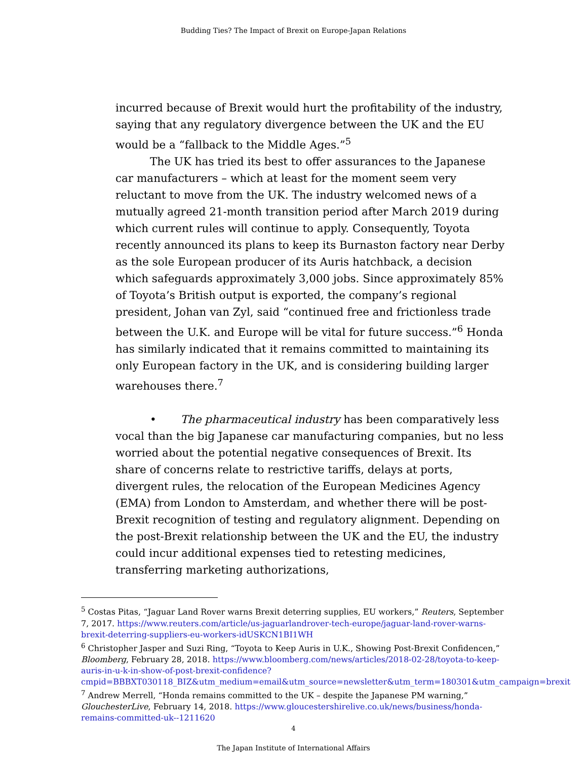Budding Ties? The Impact of Brexit on Europe-Japan Relations
incurred because of Brexit would hurt the profitability of the industry, saying that any regulatory divergence between the UK and the EU would be a “fallback to the Middle Ages.”<sup>5</sup>
The UK has tried its best to offer assurances to the Japanese car manufacturers – which at least for the moment seem very reluctant to move from the UK. The industry welcomed news of a mutually agreed 21-month transition period after March 2019 during which current rules will continue to apply. Consequently, Toyota recently announced its plans to keep its Burnaston factory near Derby as the sole European producer of its Auris hatchback, a decision which safeguards approximately 3,000 jobs. Since approximately 85% of Toyota’s British output is exported, the company’s regional president, Johan van Zyl, said “continued free and frictionless trade between the U.K. and Europe will be vital for future success.”<sup>6</sup> Honda has similarly indicated that it remains committed to maintaining its only European factory in the UK, and is considering building larger warehouses there.<sup>7</sup>
• The pharmaceutical industry has been comparatively less vocal than the big Japanese car manufacturing companies, but no less worried about the potential negative consequences of Brexit. Its share of concerns relate to restrictive tariffs, delays at ports, divergent rules, the relocation of the European Medicines Agency (EMA) from London to Amsterdam, and whether there will be post-Brexit recognition of testing and regulatory alignment. Depending on the post-Brexit relationship between the UK and the EU, the industry could incur additional expenses tied to retesting medicines, transferring marketing authorizations,
<sup>5</sup> Costas Pitas, “Jaguar Land Rover warns Brexit deterring supplies, EU workers,” Reuters, September 7, 2017. https://www.reuters.com/article/us-jaguarlandrover-tech-europe/jaguar-land-rover-warns-brexit-deterring-suppliers-eu-workers-idUSKCN1BI1WH
<sup>6</sup> Christopher Jasper and Suzi Ring, “Toyota to Keep Auris in U.K., Showing Post-Brexit Confidencen,” Bloomberg, February 28, 2018. https://www.bloomberg.com/news/articles/2018-02-28/toyota-to-keep-auris-in-u-k-in-show-of-post-brexit-confidence?cmpid=BBBXT030118_BIZ&utm_medium=email&utm_source=newsletter&utm_term=180301&utm_campaign=brexit
<sup>7</sup> Andrew Merrell, “Honda remains committed to the UK – despite the Japanese PM warning,” GlouchesterLive, February 14, 2018. https://www.gloucestershirelive.co.uk/news/business/honda-remains-committed-uk--1211620
4
The Japan Institute of International Affairs